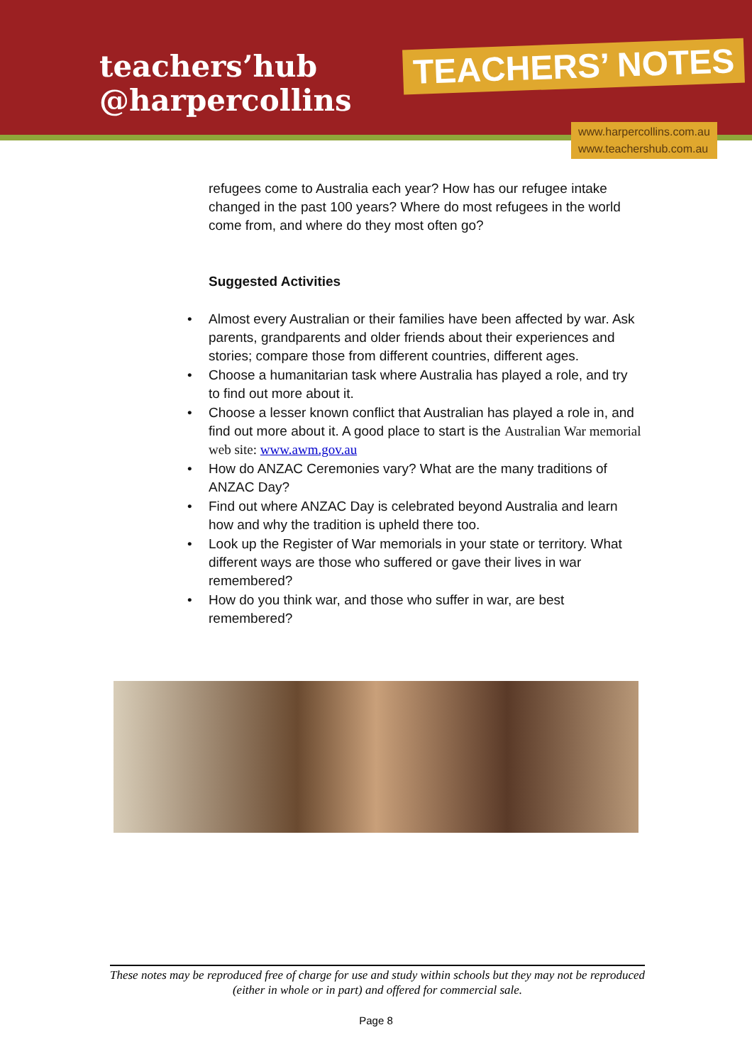teachers’hub
@harpercollins
TEACHERS’ NOTES
www.harpercollins.com.au
www.teachershub.com.au
refugees come to Australia each year? How has our refugee intake changed in the past 100 years? Where do most refugees in the world come from, and where do they most often go?
Suggested Activities
• Almost every Australian or their families have been affected by war. Ask parents, grandparents and older friends about their experiences and stories; compare those from different countries, different ages.
• Choose a humanitarian task where Australia has played a role, and try to find out more about it.
• Choose a lesser known conflict that Australian has played a role in, and find out more about it. A good place to start is the Australian War memorial web site: www.awm.gov.au
• How do ANZAC Ceremonies vary? What are the many traditions of ANZAC Day?
• Find out where ANZAC Day is celebrated beyond Australia and learn how and why the tradition is upheld there too.
• Look up the Register of War memorials in your state or territory. What different ways are those who suffered or gave their lives in war remembered?
• How do you think war, and those who suffer in war, are best remembered?
These notes may be reproduced free of charge for use and study within schools but they may not be reproduced (either in whole or in part) and offered for commercial sale.
Page 8